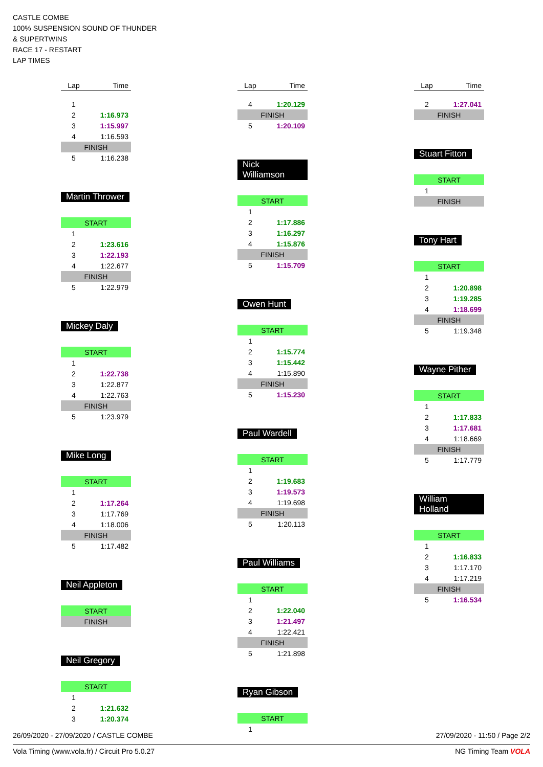CASTLE COMBE
100% SUSPENSION SOUND OF THUNDER
& SUPERTWINS
RACE 17 - RESTART
LAP TIMES
| Lap | Time |
| --- | --- |
| 1 | |
| 2 | 1:16.973 |
| 3 | 1:15.997 |
| 4 | 1:16.593 |
| FINISH | |
| 5 | 1:16.238 |
Martin Thrower
| START | |
| 1 | |
| 2 | 1:23.616 |
| 3 | 1:22.193 |
| 4 | 1:22.677 |
| FINISH | |
| 5 | 1:22.979 |
Mickey Daly
| START | |
| 1 | |
| 2 | 1:22.738 |
| 3 | 1:22.877 |
| 4 | 1:22.763 |
| FINISH | |
| 5 | 1:23.979 |
Mike Long
| START | |
| 1 | |
| 2 | 1:17.264 |
| 3 | 1:17.769 |
| 4 | 1:18.006 |
| FINISH | |
| 5 | 1:17.482 |
Neil Appleton
| START |
| FINISH |
Neil Gregory
| START | |
| 1 | |
| 2 | 1:21.632 |
| 3 | 1:20.374 |
| Lap | Time |
| --- | --- |
| 4 | 1:20.129 |
| FINISH | |
| 5 | 1:20.109 |
Nick Williamson
| START | |
| 1 | |
| 2 | 1:17.886 |
| 3 | 1:16.297 |
| 4 | 1:15.876 |
| FINISH | |
| 5 | 1:15.709 |
Owen Hunt
| START | |
| 1 | |
| 2 | 1:15.774 |
| 3 | 1:15.442 |
| 4 | 1:15.890 |
| FINISH | |
| 5 | 1:15.230 |
Paul Wardell
| START | |
| 1 | |
| 2 | 1:19.683 |
| 3 | 1:19.573 |
| 4 | 1:19.698 |
| FINISH | |
| 5 | 1:20.113 |
Paul Williams
| START | |
| 1 | |
| 2 | 1:22.040 |
| 3 | 1:21.497 |
| 4 | 1:22.421 |
| FINISH | |
| 5 | 1:21.898 |
Ryan Gibson
| START | |
| 1 | |
| Lap | Time |
| --- | --- |
| 2 | 1:27.041 |
| FINISH | |
Stuart Fitton
| START | |
| 1 | |
| FINISH | |
Tony Hart
| START | |
| 1 | |
| 2 | 1:20.898 |
| 3 | 1:19.285 |
| 4 | 1:18.699 |
| FINISH | |
| 5 | 1:19.348 |
Wayne Pither
| START | |
| 1 | |
| 2 | 1:17.833 |
| 3 | 1:17.681 |
| 4 | 1:18.669 |
| FINISH | |
| 5 | 1:17.779 |
William Holland
| START | |
| 1 | |
| 2 | 1:16.833 |
| 3 | 1:17.170 |
| 4 | 1:17.219 |
| FINISH | |
| 5 | 1:16.534 |
26/09/2020 - 27/09/2020 / CASTLE COMBE 27/09/2020 - 11:50 / Page 2/2
Vola Timing (www.vola.fr) / Circuit Pro 5.0.27 NG Timing Team VOLA